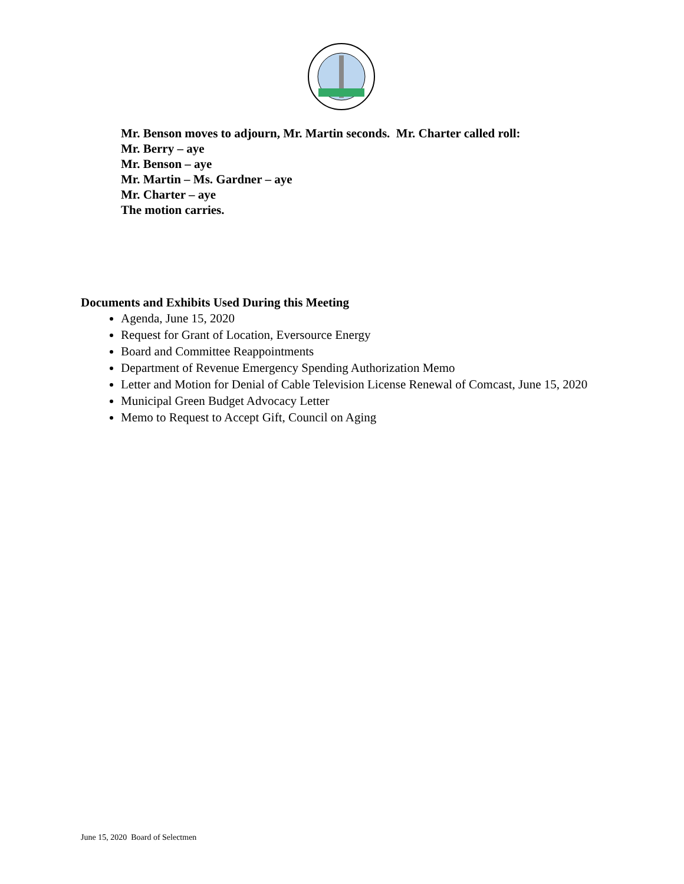Mr. Benson moves to adjourn, Mr. Martin seconds. Mr. Charter called roll:
Mr. Berry – aye
Mr. Benson – aye
Mr. Martin – Ms. Gardner – aye
Mr. Charter – aye
The motion carries.
Documents and Exhibits Used During this Meeting
Agenda, June 15, 2020
Request for Grant of Location, Eversource Energy
Board and Committee Reappointments
Department of Revenue Emergency Spending Authorization Memo
Letter and Motion for Denial of Cable Television License Renewal of Comcast, June 15, 2020
Municipal Green Budget Advocacy Letter
Memo to Request to Accept Gift, Council on Aging
June 15, 2020 Board of Selectmen